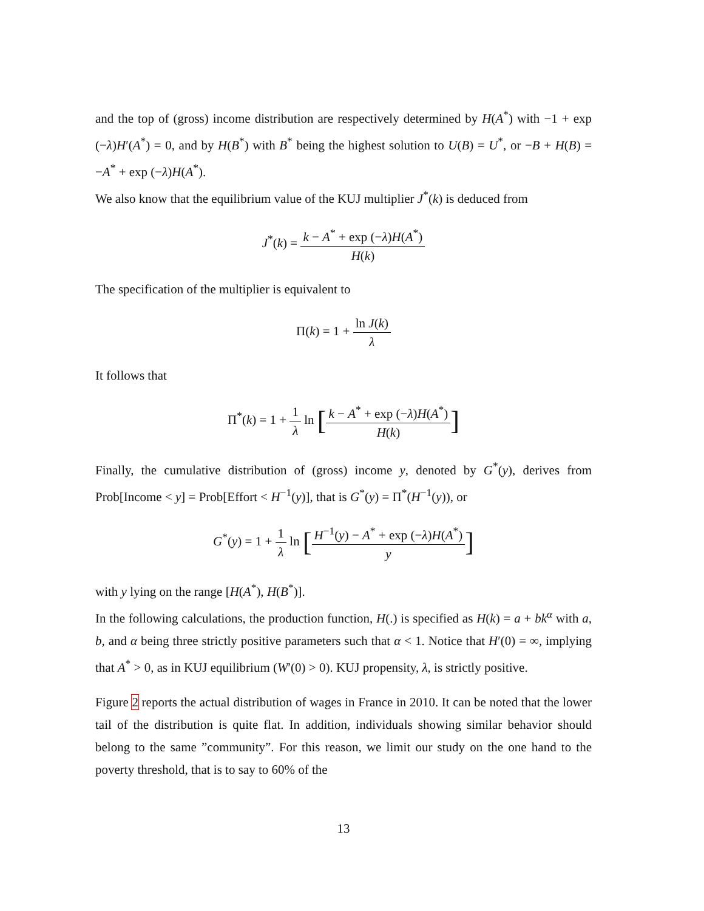and the top of (gross) income distribution are respectively determined by H(A<sup>*</sup>) with −1 + exp (−λ)H′(A<sup>*</sup>) = 0, and by H(B<sup>*</sup>) with B<sup>*</sup> being the highest solution to U(B) = U<sup>*</sup>, or −B + H(B) = −A<sup>*</sup> + exp (−λ)H(A<sup>*</sup>).
We also know that the equilibrium value of the KUJ multiplier J<sup>*</sup>(k) is deduced from
J<sup>*</sup>(k) = k − A<sup>*</sup> + exp (−λ)H(A<sup>*</sup>) H(k)
The specification of the multiplier is equivalent to
Π(k) = 1 + ln J(k) λ
It follows that
Π<sup>*</sup>(k) = 1 + 1 λ ln [k − A<sup>*</sup> + exp (−λ)H(A<sup>*</sup>) H(k)]
Finally, the cumulative distribution of (gross) income y, denoted by G<sup>*</sup>(y), derives from Prob[Income < y] = Prob[Effort < H<sup>−1</sup>(y)], that is G<sup>*</sup>(y) = Π<sup>*</sup>(H<sup>−1</sup>(y)), or
G<sup>*</sup>(y) = 1 + 1 λ ln [H<sup>−1</sup>(y) − A<sup>*</sup> + exp (−λ)H(A<sup>*</sup>) y]
with y lying on the range [H(A<sup>*</sup>), H(B<sup>*</sup>)].
In the following calculations, the production function, H(.) is specified as H(k) = a + bk<sup>α</sup> with a, b, and α being three strictly positive parameters such that α < 1. Notice that H′(0) = ∞, implying that A<sup>*</sup> > 0, as in KUJ equilibrium (W′(0) > 0). KUJ propensity, λ, is strictly positive.
Figure 2 reports the actual distribution of wages in France in 2010. It can be noted that the lower tail of the distribution is quite flat. In addition, individuals showing similar behavior should belong to the same ”community”. For this reason, we limit our study on the one hand to the poverty threshold, that is to say to 60% of the
13